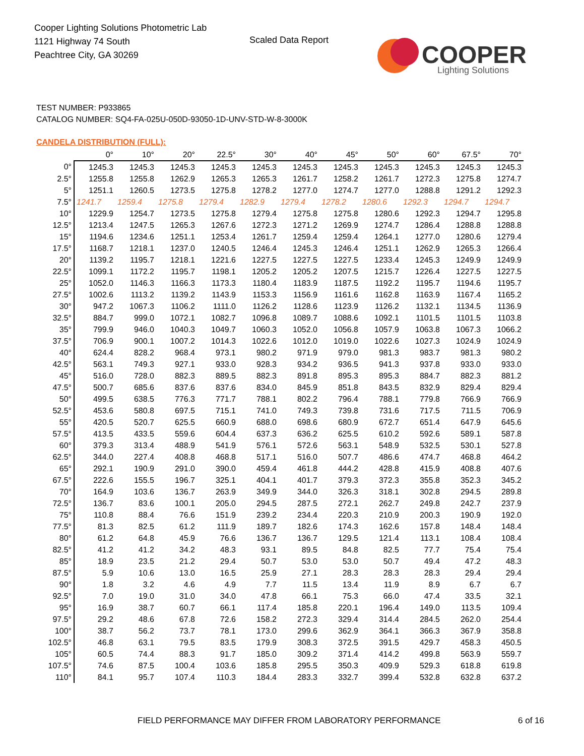Cooper Lighting Solutions Photometric Lab
1121 Highway 74 South
Peachtree City, GA 30269
Scaled Data Report
COOPER
Lighting Solutions
TEST NUMBER: P933865
CATALOG NUMBER: SQ4-FA-025U-050D-93050-1D-UNV-STD-W-8-3000K
CANDELA DISTRIBUTION (FULL):
| | 0° | 10° | 20° | 22.5° | 30° | 40° | 45° | 50° | 60° | 67.5° | 70° |
| --- | --- | --- | --- | --- | --- | --- | --- | --- | --- | --- | --- |
| 0° | 1245.3 | 1245.3 | 1245.3 | 1245.3 | 1245.3 | 1245.3 | 1245.3 | 1245.3 | 1245.3 | 1245.3 | 1245.3 |
| 2.5° | 1255.8 | 1255.8 | 1262.9 | 1265.3 | 1265.3 | 1261.7 | 1258.2 | 1261.7 | 1272.3 | 1275.8 | 1274.7 |
| 5° | 1251.1 | 1260.5 | 1273.5 | 1275.8 | 1278.2 | 1277.0 | 1274.7 | 1277.0 | 1288.8 | 1291.2 | 1292.3 |
| 7.5° | 1241.7 | 1259.4 | 1275.8 | 1279.4 | 1282.9 | 1279.4 | 1278.2 | 1280.6 | 1292.3 | 1294.7 | 1294.7 |
| 10° | 1229.9 | 1254.7 | 1273.5 | 1275.8 | 1279.4 | 1275.8 | 1275.8 | 1280.6 | 1292.3 | 1294.7 | 1295.8 |
| 12.5° | 1213.4 | 1247.5 | 1265.3 | 1267.6 | 1272.3 | 1271.2 | 1269.9 | 1274.7 | 1286.4 | 1288.8 | 1288.8 |
| 15° | 1194.6 | 1234.6 | 1251.1 | 1253.4 | 1261.7 | 1259.4 | 1259.4 | 1264.1 | 1277.0 | 1280.6 | 1279.4 |
| 17.5° | 1168.7 | 1218.1 | 1237.0 | 1240.5 | 1246.4 | 1245.3 | 1246.4 | 1251.1 | 1262.9 | 1265.3 | 1266.4 |
| 20° | 1139.2 | 1195.7 | 1218.1 | 1221.6 | 1227.5 | 1227.5 | 1227.5 | 1233.4 | 1245.3 | 1249.9 | 1249.9 |
| 22.5° | 1099.1 | 1172.2 | 1195.7 | 1198.1 | 1205.2 | 1205.2 | 1207.5 | 1215.7 | 1226.4 | 1227.5 | 1227.5 |
| 25° | 1052.0 | 1146.3 | 1166.3 | 1173.3 | 1180.4 | 1183.9 | 1187.5 | 1192.2 | 1195.7 | 1194.6 | 1195.7 |
| 27.5° | 1002.6 | 1113.2 | 1139.2 | 1143.9 | 1153.3 | 1156.9 | 1161.6 | 1162.8 | 1163.9 | 1167.4 | 1165.2 |
| 30° | 947.2 | 1067.3 | 1106.2 | 1111.0 | 1126.2 | 1128.6 | 1123.9 | 1126.2 | 1132.1 | 1134.5 | 1136.9 |
| 32.5° | 884.7 | 999.0 | 1072.1 | 1082.7 | 1096.8 | 1089.7 | 1088.6 | 1092.1 | 1101.5 | 1101.5 | 1103.8 |
| 35° | 799.9 | 946.0 | 1040.3 | 1049.7 | 1060.3 | 1052.0 | 1056.8 | 1057.9 | 1063.8 | 1067.3 | 1066.2 |
| 37.5° | 706.9 | 900.1 | 1007.2 | 1014.3 | 1022.6 | 1012.0 | 1019.0 | 1022.6 | 1027.3 | 1024.9 | 1024.9 |
| 40° | 624.4 | 828.2 | 968.4 | 973.1 | 980.2 | 971.9 | 979.0 | 981.3 | 983.7 | 981.3 | 980.2 |
| 42.5° | 563.1 | 749.3 | 927.1 | 933.0 | 928.3 | 934.2 | 936.5 | 941.3 | 937.8 | 933.0 | 933.0 |
| 45° | 516.0 | 728.0 | 882.3 | 889.5 | 882.3 | 891.8 | 895.3 | 895.3 | 884.7 | 882.3 | 881.2 |
| 47.5° | 500.7 | 685.6 | 837.6 | 837.6 | 834.0 | 845.9 | 851.8 | 843.5 | 832.9 | 829.4 | 829.4 |
| 50° | 499.5 | 638.5 | 776.3 | 771.7 | 788.1 | 802.2 | 796.4 | 788.1 | 779.8 | 766.9 | 766.9 |
| 52.5° | 453.6 | 580.8 | 697.5 | 715.1 | 741.0 | 749.3 | 739.8 | 731.6 | 717.5 | 711.5 | 706.9 |
| 55° | 420.5 | 520.7 | 625.5 | 660.9 | 688.0 | 698.6 | 680.9 | 672.7 | 651.4 | 647.9 | 645.6 |
| 57.5° | 413.5 | 433.5 | 559.6 | 604.4 | 637.3 | 636.2 | 625.5 | 610.2 | 592.6 | 589.1 | 587.8 |
| 60° | 379.3 | 313.4 | 488.9 | 541.9 | 576.1 | 572.6 | 563.1 | 548.9 | 532.5 | 530.1 | 527.8 |
| 62.5° | 344.0 | 227.4 | 408.8 | 468.8 | 517.1 | 516.0 | 507.7 | 486.6 | 474.7 | 468.8 | 464.2 |
| 65° | 292.1 | 190.9 | 291.0 | 390.0 | 459.4 | 461.8 | 444.2 | 428.8 | 415.9 | 408.8 | 407.6 |
| 67.5° | 222.6 | 155.5 | 196.7 | 325.1 | 404.1 | 401.7 | 379.3 | 372.3 | 355.8 | 352.3 | 345.2 |
| 70° | 164.9 | 103.6 | 136.7 | 263.9 | 349.9 | 344.0 | 326.3 | 318.1 | 302.8 | 294.5 | 289.8 |
| 72.5° | 136.7 | 83.6 | 100.1 | 205.0 | 294.5 | 287.5 | 272.1 | 262.7 | 249.8 | 242.7 | 237.9 |
| 75° | 110.8 | 88.4 | 76.6 | 151.9 | 239.2 | 234.4 | 220.3 | 210.9 | 200.3 | 190.9 | 192.0 |
| 77.5° | 81.3 | 82.5 | 61.2 | 111.9 | 189.7 | 182.6 | 174.3 | 162.6 | 157.8 | 148.4 | 148.4 |
| 80° | 61.2 | 64.8 | 45.9 | 76.6 | 136.7 | 136.7 | 129.5 | 121.4 | 113.1 | 108.4 | 108.4 |
| 82.5° | 41.2 | 41.2 | 34.2 | 48.3 | 93.1 | 89.5 | 84.8 | 82.5 | 77.7 | 75.4 | 75.4 |
| 85° | 18.9 | 23.5 | 21.2 | 29.4 | 50.7 | 53.0 | 53.0 | 50.7 | 49.4 | 47.2 | 48.3 |
| 87.5° | 5.9 | 10.6 | 13.0 | 16.5 | 25.9 | 27.1 | 28.3 | 28.3 | 28.3 | 29.4 | 29.4 |
| 90° | 1.8 | 3.2 | 4.6 | 4.9 | 7.7 | 11.5 | 13.4 | 11.9 | 8.9 | 6.7 | 6.7 |
| 92.5° | 7.0 | 19.0 | 31.0 | 34.0 | 47.8 | 66.1 | 75.3 | 66.0 | 47.4 | 33.5 | 32.1 |
| 95° | 16.9 | 38.7 | 60.7 | 66.1 | 117.4 | 185.8 | 220.1 | 196.4 | 149.0 | 113.5 | 109.4 |
| 97.5° | 29.2 | 48.6 | 67.8 | 72.6 | 158.2 | 272.3 | 329.4 | 314.4 | 284.5 | 262.0 | 254.4 |
| 100° | 38.7 | 56.2 | 73.7 | 78.1 | 173.0 | 299.6 | 362.9 | 364.1 | 366.3 | 367.9 | 358.8 |
| 102.5° | 46.8 | 63.1 | 79.5 | 83.5 | 179.9 | 308.3 | 372.5 | 391.5 | 429.7 | 458.3 | 450.5 |
| 105° | 60.5 | 74.4 | 88.3 | 91.7 | 185.0 | 309.2 | 371.4 | 414.2 | 499.8 | 563.9 | 559.7 |
| 107.5° | 74.6 | 87.5 | 100.4 | 103.6 | 185.8 | 295.5 | 350.3 | 409.9 | 529.3 | 618.8 | 619.8 |
| 110° | 84.1 | 95.7 | 107.4 | 110.3 | 184.4 | 283.3 | 332.7 | 399.4 | 532.8 | 632.8 | 637.2 |
FIELD PERFORMANCE MAY DIFFER FROM LABORATORY PERFORMANCE
6 of 16